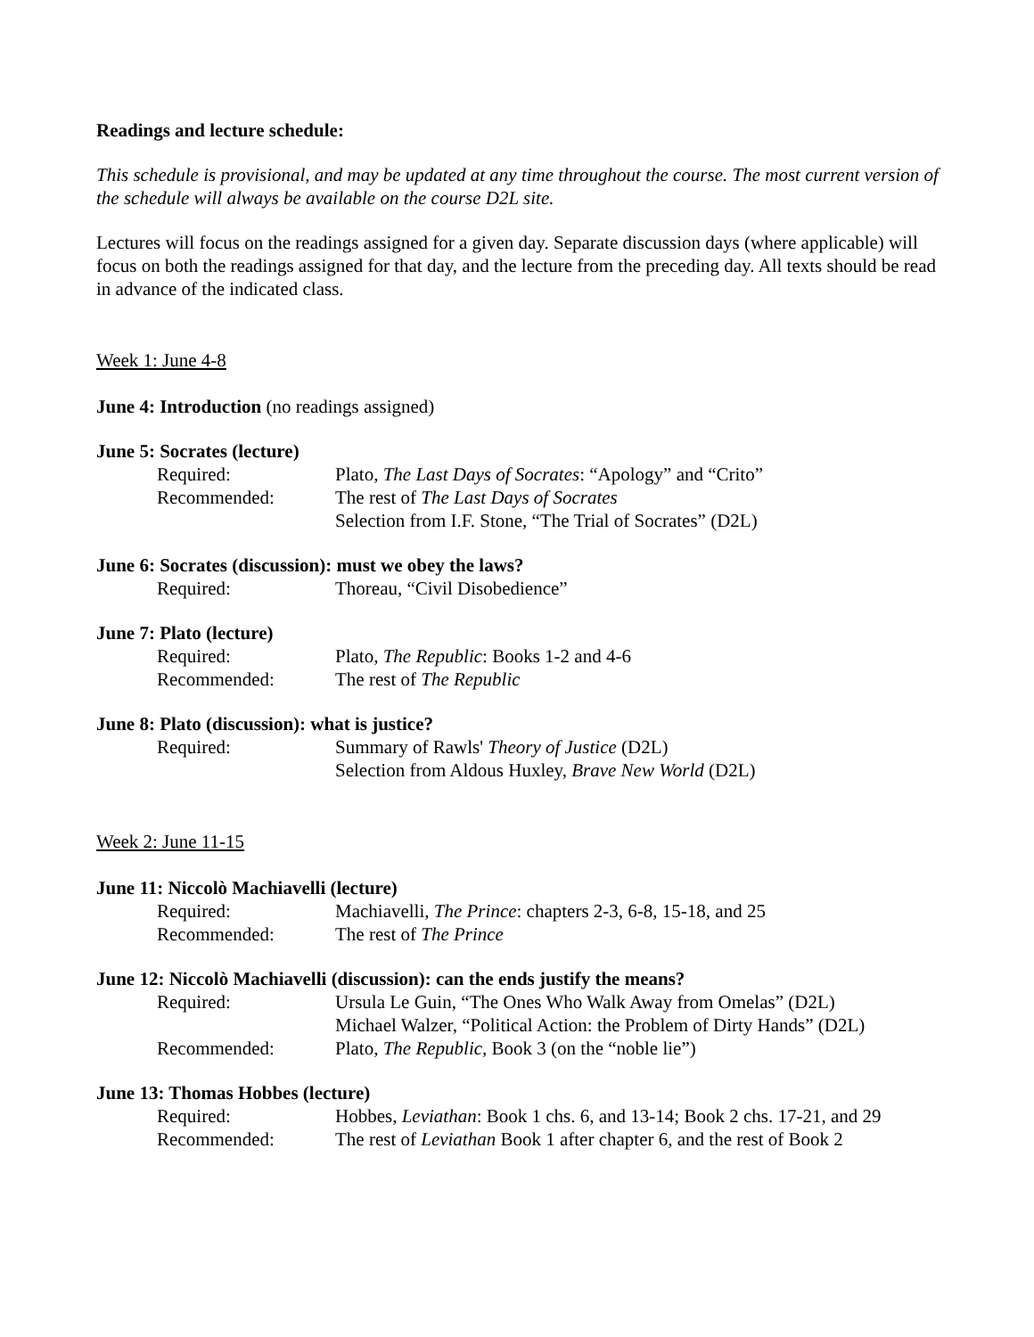Readings and lecture schedule:
This schedule is provisional, and may be updated at any time throughout the course. The most current version of the schedule will always be available on the course D2L site.
Lectures will focus on the readings assigned for a given day. Separate discussion days (where applicable) will focus on both the readings assigned for that day, and the lecture from the preceding day. All texts should be read in advance of the indicated class.
Week 1: June 4-8
June 4: Introduction (no readings assigned)
June 5: Socrates (lecture)
Required: Plato, The Last Days of Socrates: “Apology” and “Crito”
Recommended: The rest of The Last Days of Socrates
Selection from I.F. Stone, “The Trial of Socrates” (D2L)
June 6: Socrates (discussion): must we obey the laws?
Required: Thoreau, “Civil Disobedience”
June 7: Plato (lecture)
Required: Plato, The Republic: Books 1-2 and 4-6
Recommended: The rest of The Republic
June 8: Plato (discussion): what is justice?
Required: Summary of Rawls' Theory of Justice (D2L)
Selection from Aldous Huxley, Brave New World (D2L)
Week 2: June 11-15
June 11: Niccolò Machiavelli (lecture)
Required: Machiavelli, The Prince: chapters 2-3, 6-8, 15-18, and 25
Recommended: The rest of The Prince
June 12: Niccolò Machiavelli (discussion): can the ends justify the means?
Required: Ursula Le Guin, “The Ones Who Walk Away from Omelas” (D2L)
Michael Walzer, “Political Action: the Problem of Dirty Hands” (D2L)
Recommended: Plato, The Republic, Book 3 (on the “noble lie”)
June 13: Thomas Hobbes (lecture)
Required: Hobbes, Leviathan: Book 1 chs. 6, and 13-14; Book 2 chs. 17-21, and 29
Recommended: The rest of Leviathan Book 1 after chapter 6, and the rest of Book 2